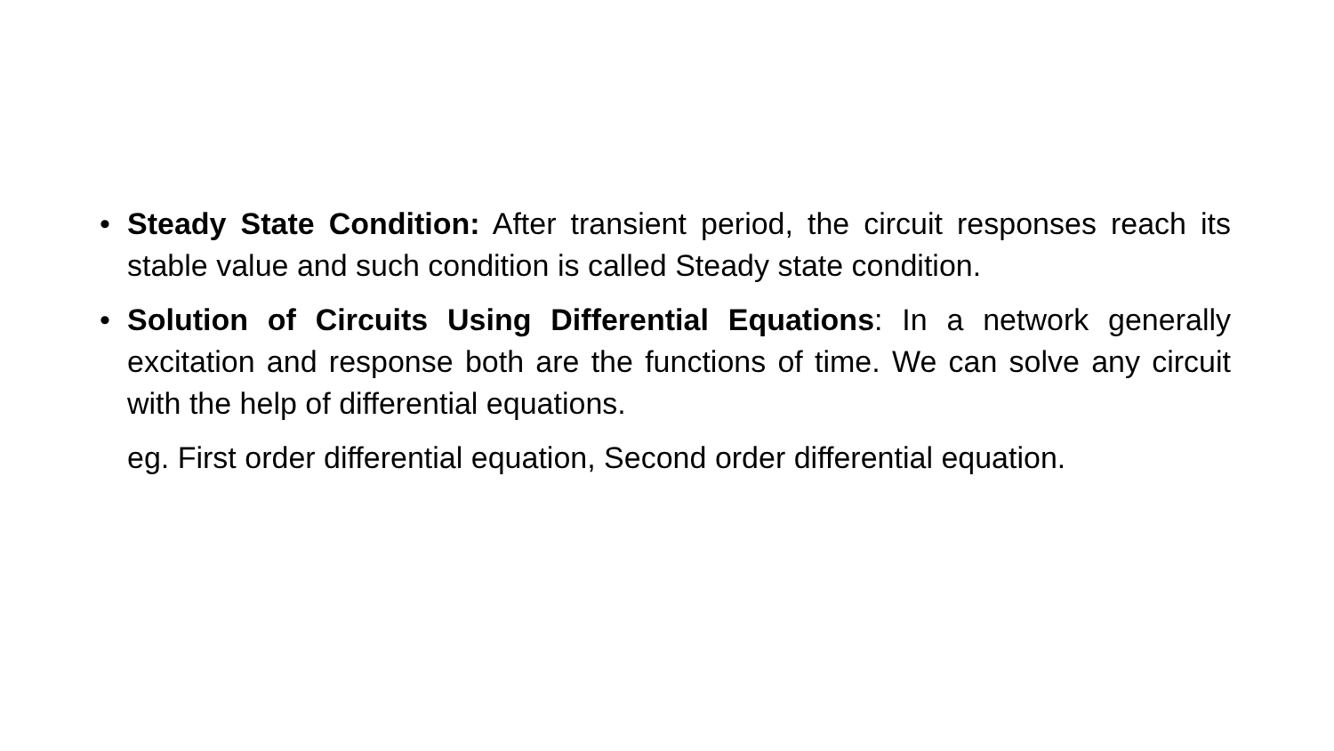• Steady State Condition: After transient period, the circuit responses reach its stable value and such condition is called Steady state condition.
• Solution of Circuits Using Differential Equations: In a network generally excitation and response both are the functions of time. We can solve any circuit with the help of differential equations.
eg. First order differential equation, Second order differential equation.